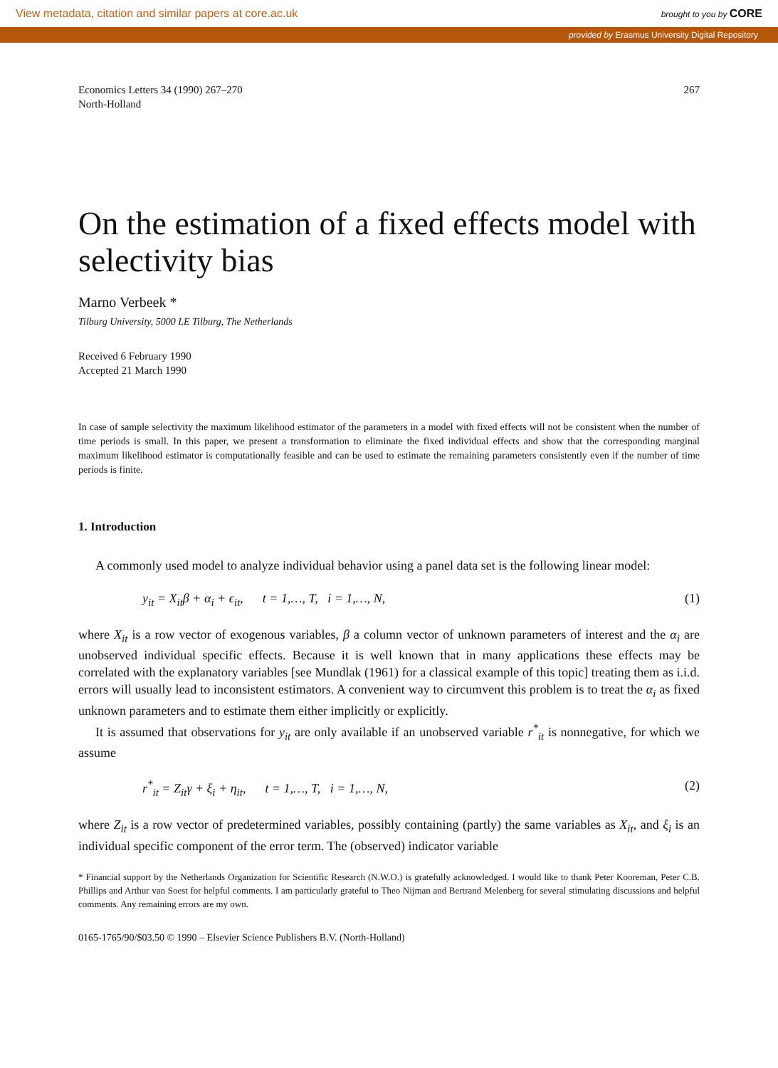View metadata, citation and similar papers at core.ac.uk brought to you by CORE
provided by Erasmus University Digital Repository
Economics Letters 34 (1990) 267–270
North-Holland
267
On the estimation of a fixed effects model with selectivity bias
Marno Verbeek *
Tilburg University, 5000 LE Tilburg, The Netherlands
Received 6 February 1990
Accepted 21 March 1990
In case of sample selectivity the maximum likelihood estimator of the parameters in a model with fixed effects will not be consistent when the number of time periods is small. In this paper, we present a transformation to eliminate the fixed individual effects and show that the corresponding marginal maximum likelihood estimator is computationally feasible and can be used to estimate the remaining parameters consistently even if the number of time periods is finite.
1. Introduction
A commonly used model to analyze individual behavior using a panel data set is the following linear model:
y<sub>it</sub> = X<sub>it</sub>β + α<sub>i</sub> + ϵ<sub>it</sub>, t = 1,…, T, i = 1,…, N, (1)
where X<sub>it</sub> is a row vector of exogenous variables, β a column vector of unknown parameters of interest and the α<sub>i</sub> are unobserved individual specific effects. Because it is well known that in many applications these effects may be correlated with the explanatory variables [see Mundlak (1961) for a classical example of this topic] treating them as i.i.d. errors will usually lead to inconsistent estimators. A convenient way to circumvent this problem is to treat the α<sub>i</sub> as fixed unknown parameters and to estimate them either implicitly or explicitly.
It is assumed that observations for y<sub>it</sub> are only available if an unobserved variable r<sup>*</sup><sub>it</sub> is nonnegative, for which we assume
r<sup>*</sup><sub>it</sub> = Z<sub>it</sub>γ + ξ<sub>i</sub> + η<sub>it</sub>, t = 1,…, T, i = 1,…, N, (2)
where Z<sub>it</sub> is a row vector of predetermined variables, possibly containing (partly) the same variables as X<sub>it</sub>, and ξ<sub>i</sub> is an individual specific component of the error term. The (observed) indicator variable
* Financial support by the Netherlands Organization for Scientific Research (N.W.O.) is gratefully acknowledged. I would like to thank Peter Kooreman, Peter C.B. Phillips and Arthur van Soest for helpful comments. I am particularly grateful to Theo Nijman and Bertrand Melenberg for several stimulating discussions and helpful comments. Any remaining errors are my own.
0165-1765/90/$03.50 © 1990 – Elsevier Science Publishers B.V. (North-Holland)